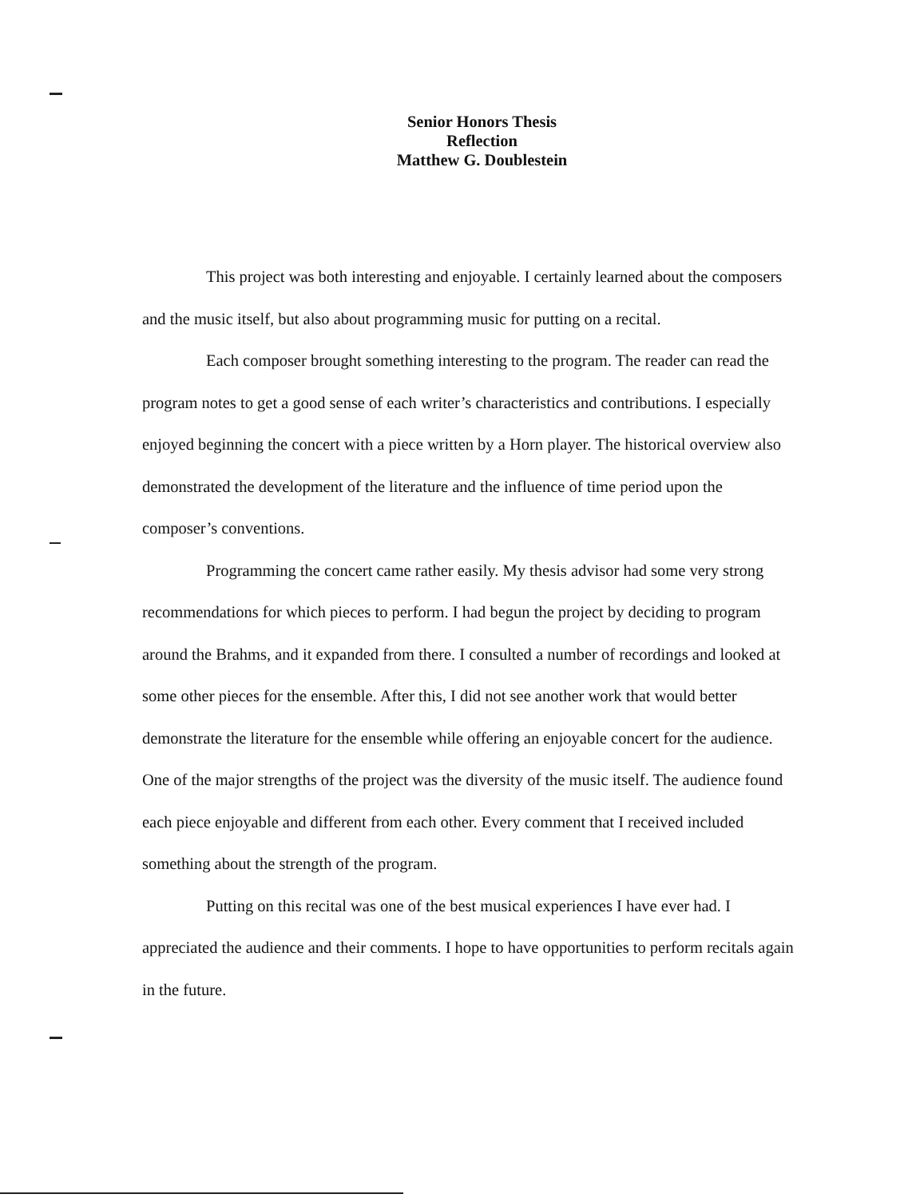Senior Honors Thesis
Reflection
Matthew G. Doublestein
This project was both interesting and enjoyable. I certainly learned about the composers and the music itself, but also about programming music for putting on a recital.
Each composer brought something interesting to the program. The reader can read the program notes to get a good sense of each writer’s characteristics and contributions. I especially enjoyed beginning the concert with a piece written by a Horn player. The historical overview also demonstrated the development of the literature and the influence of time period upon the composer’s conventions.
Programming the concert came rather easily. My thesis advisor had some very strong recommendations for which pieces to perform. I had begun the project by deciding to program around the Brahms, and it expanded from there. I consulted a number of recordings and looked at some other pieces for the ensemble. After this, I did not see another work that would better demonstrate the literature for the ensemble while offering an enjoyable concert for the audience. One of the major strengths of the project was the diversity of the music itself. The audience found each piece enjoyable and different from each other. Every comment that I received included something about the strength of the program.
Putting on this recital was one of the best musical experiences I have ever had. I appreciated the audience and their comments. I hope to have opportunities to perform recitals again in the future.